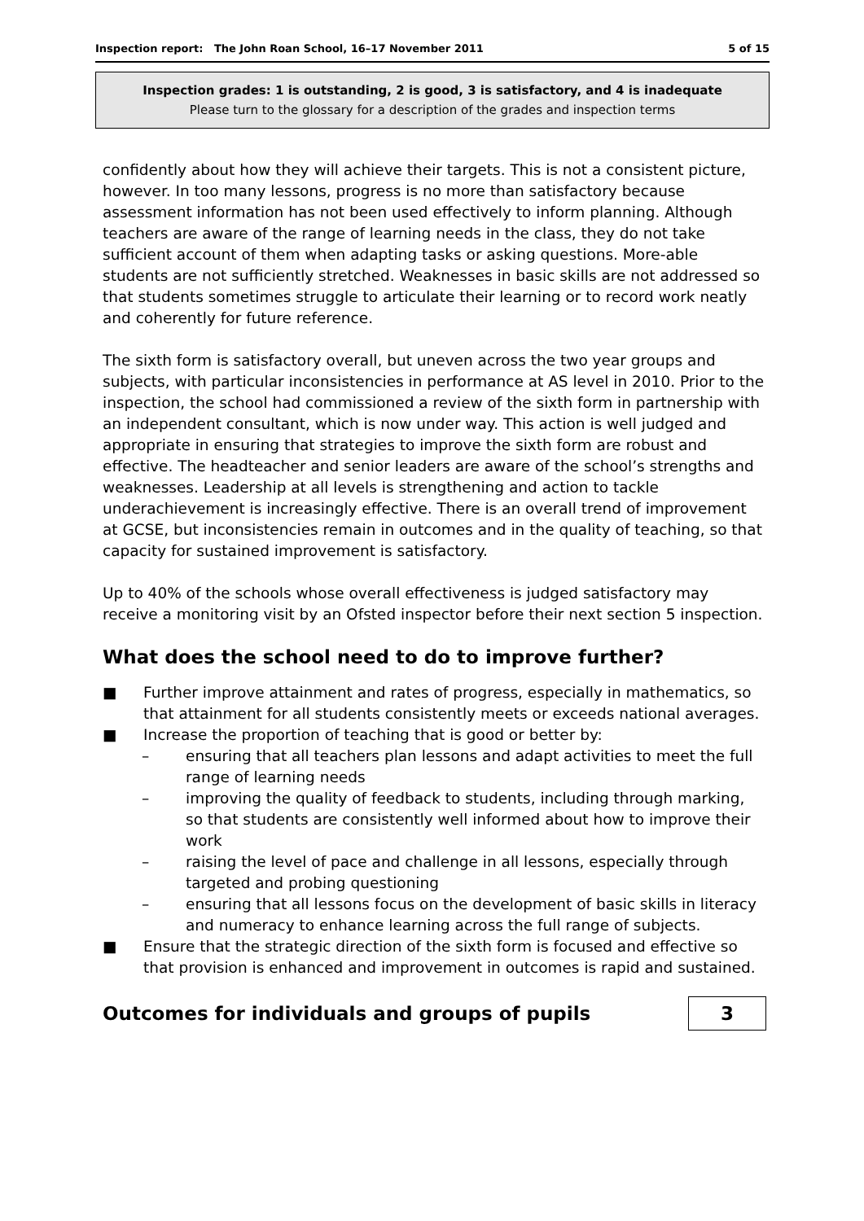Inspection report: The John Roan School, 16–17 November 2011 5 of 15
Inspection grades: 1 is outstanding, 2 is good, 3 is satisfactory, and 4 is inadequate
Please turn to the glossary for a description of the grades and inspection terms
confidently about how they will achieve their targets. This is not a consistent picture, however. In too many lessons, progress is no more than satisfactory because assessment information has not been used effectively to inform planning. Although teachers are aware of the range of learning needs in the class, they do not take sufficient account of them when adapting tasks or asking questions. More-able students are not sufficiently stretched. Weaknesses in basic skills are not addressed so that students sometimes struggle to articulate their learning or to record work neatly and coherently for future reference.
The sixth form is satisfactory overall, but uneven across the two year groups and subjects, with particular inconsistencies in performance at AS level in 2010. Prior to the inspection, the school had commissioned a review of the sixth form in partnership with an independent consultant, which is now under way. This action is well judged and appropriate in ensuring that strategies to improve the sixth form are robust and effective. The headteacher and senior leaders are aware of the school’s strengths and weaknesses. Leadership at all levels is strengthening and action to tackle underachievement is increasingly effective. There is an overall trend of improvement at GCSE, but inconsistencies remain in outcomes and in the quality of teaching, so that capacity for sustained improvement is satisfactory.
Up to 40% of the schools whose overall effectiveness is judged satisfactory may receive a monitoring visit by an Ofsted inspector before their next section 5 inspection.
What does the school need to do to improve further?
■ Further improve attainment and rates of progress, especially in mathematics, so that attainment for all students consistently meets or exceeds national averages.
■ Increase the proportion of teaching that is good or better by:
– ensuring that all teachers plan lessons and adapt activities to meet the full range of learning needs
– improving the quality of feedback to students, including through marking, so that students are consistently well informed about how to improve their work
– raising the level of pace and challenge in all lessons, especially through targeted and probing questioning
– ensuring that all lessons focus on the development of basic skills in literacy and numeracy to enhance learning across the full range of subjects.
■ Ensure that the strategic direction of the sixth form is focused and effective so that provision is enhanced and improvement in outcomes is rapid and sustained.
Outcomes for individuals and groups of pupils
3